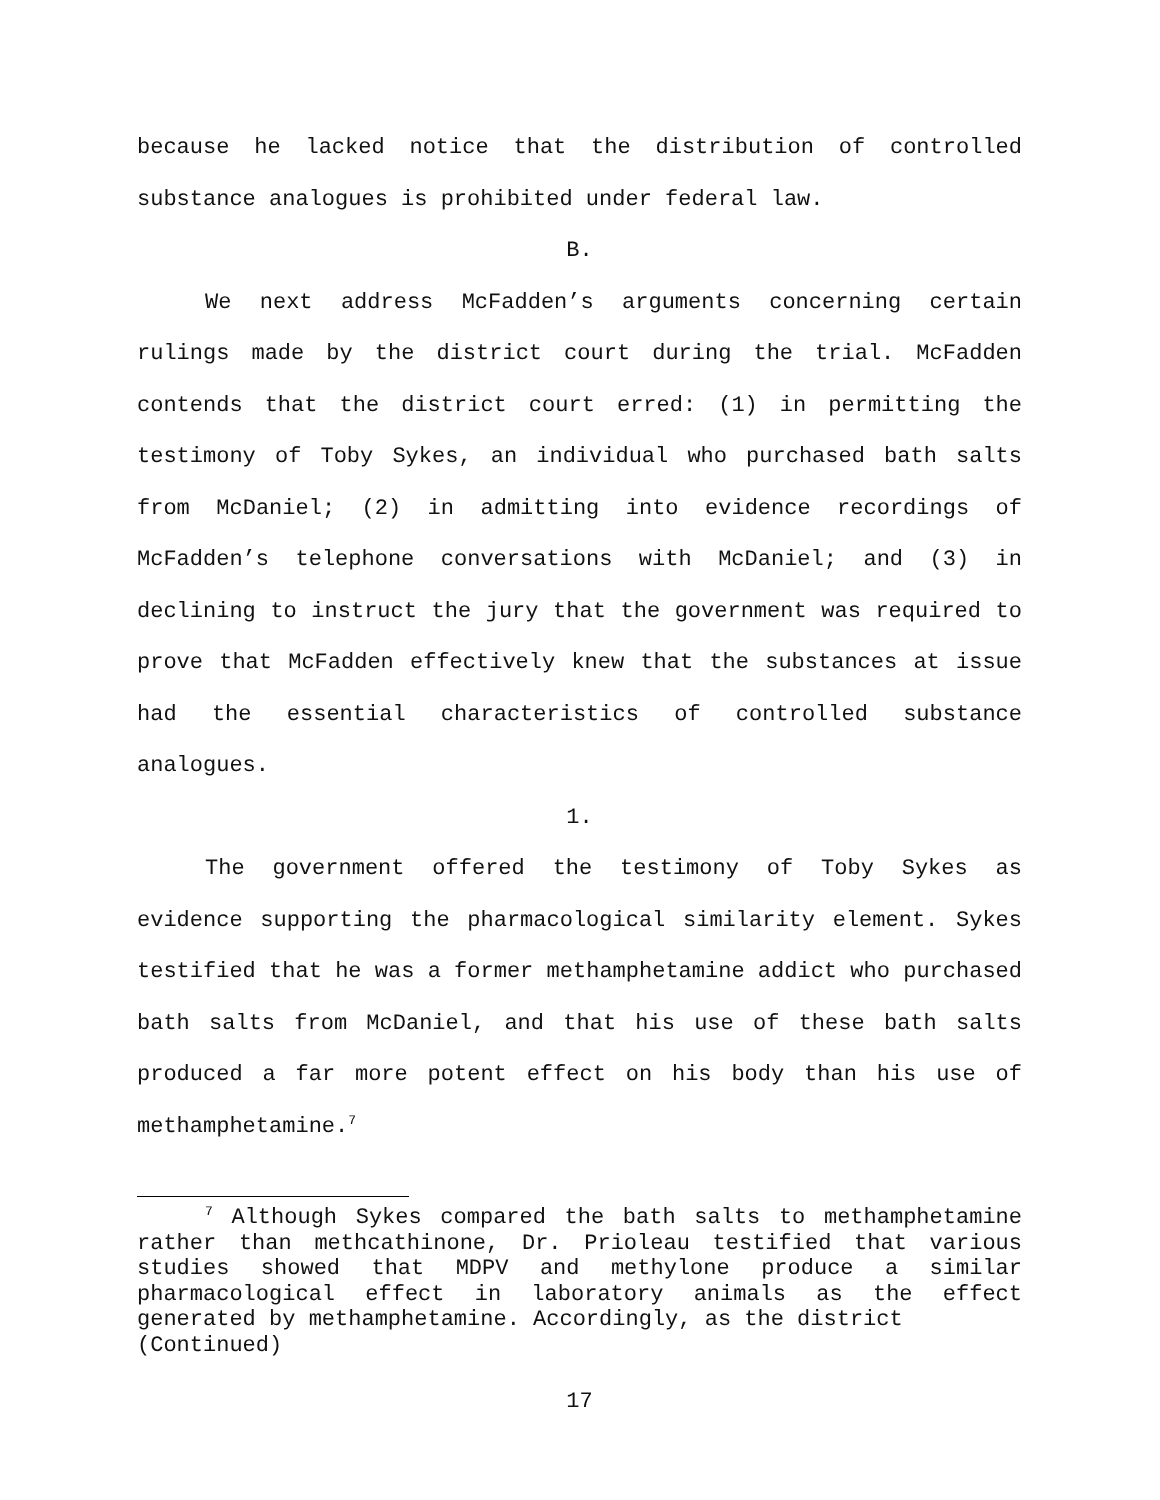because he lacked notice that the distribution of controlled substance analogues is prohibited under federal law.
B.
We next address McFadden’s arguments concerning certain rulings made by the district court during the trial. McFadden contends that the district court erred: (1) in permitting the testimony of Toby Sykes, an individual who purchased bath salts from McDaniel; (2) in admitting into evidence recordings of McFadden’s telephone conversations with McDaniel; and (3) in declining to instruct the jury that the government was required to prove that McFadden effectively knew that the substances at issue had the essential characteristics of controlled substance analogues.
1.
The government offered the testimony of Toby Sykes as evidence supporting the pharmacological similarity element. Sykes testified that he was a former methamphetamine addict who purchased bath salts from McDaniel, and that his use of these bath salts produced a far more potent effect on his body than his use of methamphetamine.<sup>7</sup>
<sup>7</sup> Although Sykes compared the bath salts to methamphetamine rather than methcathinone, Dr. Prioleau testified that various studies showed that MDPV and methylone produce a similar pharmacological effect in laboratory animals as the effect generated by methamphetamine. Accordingly, as the district
(Continued)
17